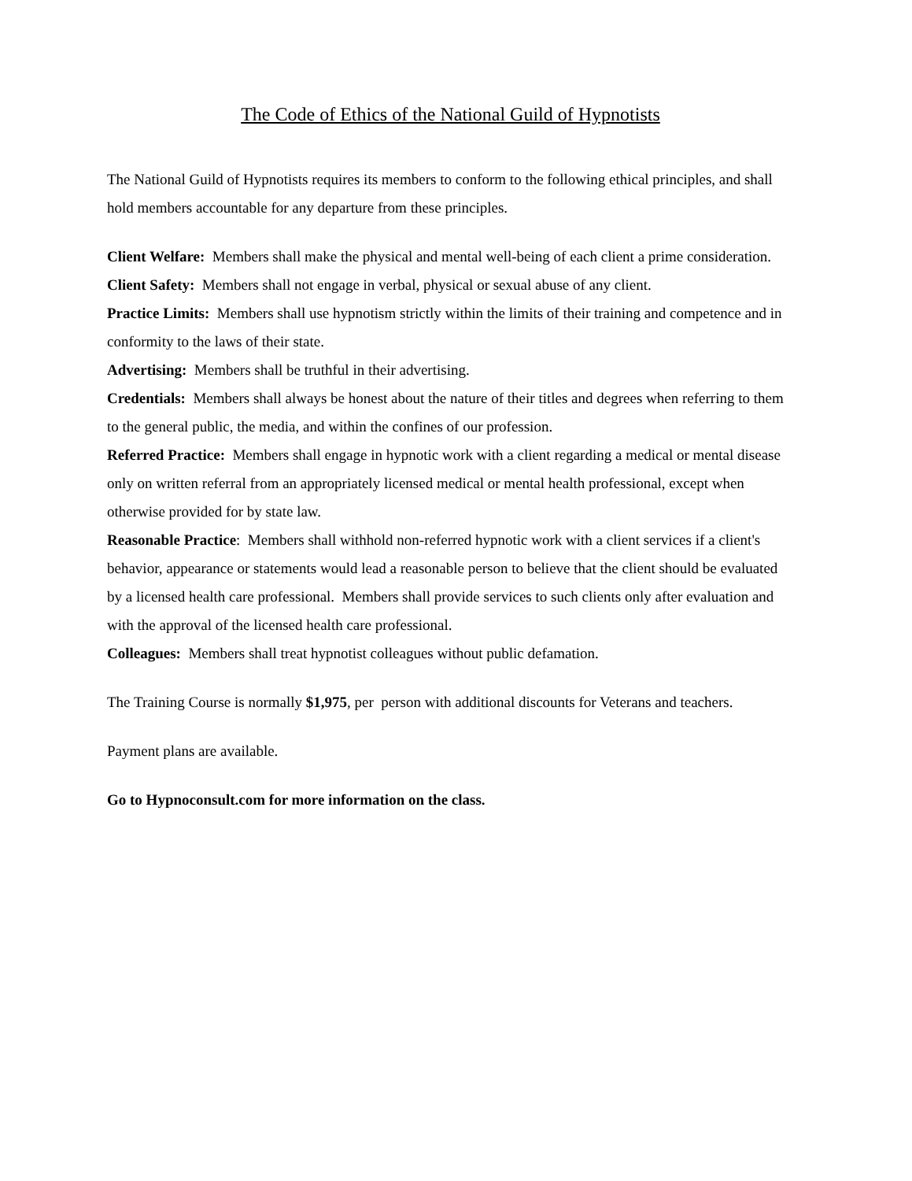The Code of Ethics of the National Guild of Hypnotists
The National Guild of Hypnotists requires its members to conform to the following ethical principles, and shall hold members accountable for any departure from these principles.
Client Welfare: Members shall make the physical and mental well-being of each client a prime consideration.
Client Safety: Members shall not engage in verbal, physical or sexual abuse of any client.
Practice Limits: Members shall use hypnotism strictly within the limits of their training and competence and in conformity to the laws of their state.
Advertising: Members shall be truthful in their advertising.
Credentials: Members shall always be honest about the nature of their titles and degrees when referring to them to the general public, the media, and within the confines of our profession.
Referred Practice: Members shall engage in hypnotic work with a client regarding a medical or mental disease only on written referral from an appropriately licensed medical or mental health professional, except when otherwise provided for by state law.
Reasonable Practice: Members shall withhold non-referred hypnotic work with a client services if a client's behavior, appearance or statements would lead a reasonable person to believe that the client should be evaluated by a licensed health care professional. Members shall provide services to such clients only after evaluation and with the approval of the licensed health care professional.
Colleagues: Members shall treat hypnotist colleagues without public defamation.
The Training Course is normally $1,975, per person with additional discounts for Veterans and teachers.
Payment plans are available.
Go to Hypnoconsult.com for more information on the class.